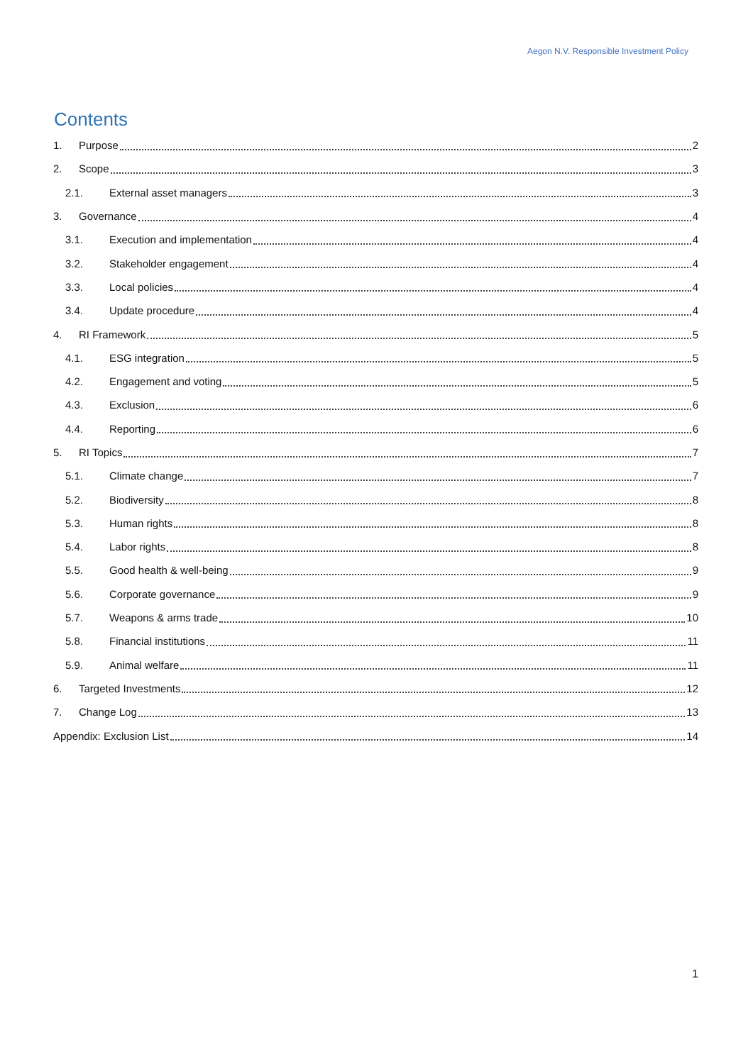Aegon N.V. Responsible Investment Policy
Contents
1. Purpose 2
2. Scope 3
2.1. External asset managers 3
3. Governance 4
3.1. Execution and implementation 4
3.2. Stakeholder engagement 4
3.3. Local policies 4
3.4. Update procedure 4
4. RI Framework 5
4.1. ESG integration 5
4.2. Engagement and voting 5
4.3. Exclusion 6
4.4. Reporting 6
5. RI Topics 7
5.1. Climate change 7
5.2. Biodiversity 8
5.3. Human rights 8
5.4. Labor rights 8
5.5. Good health & well-being 9
5.6. Corporate governance 9
5.7. Weapons & arms trade 10
5.8. Financial institutions 11
5.9. Animal welfare 11
6. Targeted Investments 12
7. Change Log 13
Appendix: Exclusion List 14
1